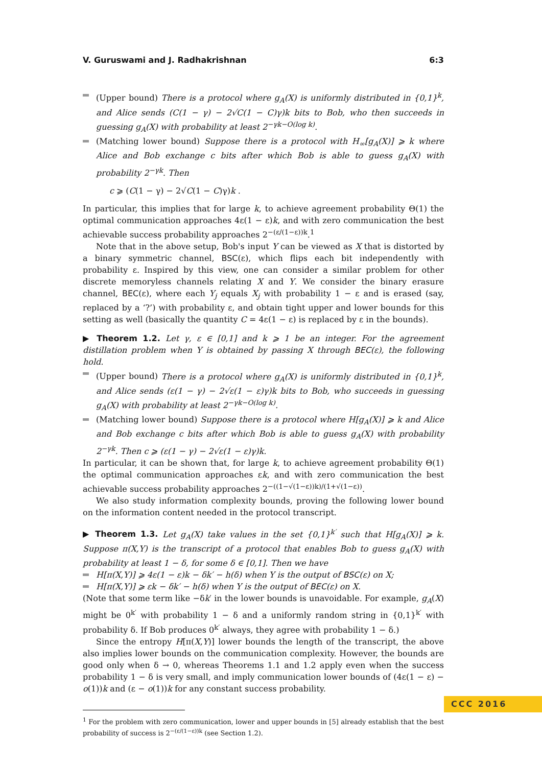V. Guruswami and J. Radhakrishnan 6:3
(Upper bound) There is a protocol where g<sub>A</sub>(X) is uniformly distributed in {0,1}<sup>k</sup>, and Alice sends (C(1 − γ) − 2√C(1 − C)γ)k bits to Bob, who then succeeds in guessing g<sub>A</sub>(X) with probability at least 2<sup>−γk−O(log k)</sup>.
(Matching lower bound) Suppose there is a protocol with H<sub>∞</sub>[g<sub>A</sub>(X)] ⩾ k where Alice and Bob exchange c bits after which Bob is able to guess g<sub>A</sub>(X) with probability 2<sup>−γk</sup>. Then
c ⩾ (C(1 − γ) − 2√C(1 − C)γ)k .
In particular, this implies that for large k, to achieve agreement probability Θ(1) the optimal communication approaches 4ε(1 − ε)k, and with zero communication the best achievable success probability approaches 2<sup>−(ε/(1−ε))k</sup>.<sup>1</sup>
Note that in the above setup, Bob's input Y can be viewed as X that is distorted by a binary symmetric channel, BSC(ε), which flips each bit independently with probability ε. Inspired by this view, one can consider a similar problem for other discrete memoryless channels relating X and Y. We consider the binary erasure channel, BEC(ε), where each Y<sub>j</sub> equals X<sub>j</sub> with probability 1 − ε and is erased (say, replaced by a ‘?’) with probability ε, and obtain tight upper and lower bounds for this setting as well (basically the quantity C = 4ε(1 − ε) is replaced by ε in the bounds).
▶ Theorem 1.2. Let γ, ε ∈ [0,1] and k ⩾ 1 be an integer. For the agreement distillation problem when Y is obtained by passing X through BEC(ε), the following hold.
(Upper bound) There is a protocol where g<sub>A</sub>(X) is uniformly distributed in {0,1}<sup>k</sup>, and Alice sends (ε(1 − γ) − 2√ε(1 − ε)γ)k bits to Bob, who succeeds in guessing g<sub>A</sub>(X) with probability at least 2<sup>−γk−O(log k)</sup>.
(Matching lower bound) Suppose there is a protocol where H[g<sub>A</sub>(X)] ⩾ k and Alice and Bob exchange c bits after which Bob is able to guess g<sub>A</sub>(X) with probability 2<sup>−γk</sup>. Then c ⩾ (ε(1 − γ) − 2√ε(1 − ε)γ)k.
In particular, it can be shown that, for large k, to achieve agreement probability Θ(1) the optimal communication approaches εk, and with zero communication the best achievable success probability approaches 2<sup>−((1−√(1−ε))k)/(1+√(1−ε))</sup>.
We also study information complexity bounds, proving the following lower bound on the information content needed in the protocol transcript.
▶ Theorem 1.3. Let g<sub>A</sub>(X) take values in the set {0,1}<sup>k′</sup> such that H[g<sub>A</sub>(X)] ⩾ k. Suppose π(X,Y) is the transcript of a protocol that enables Bob to guess g<sub>A</sub>(X) with probability at least 1 − δ, for some δ ∈ [0,1]. Then we have
H[π(X,Y)] ⩾ 4ε(1 − ε)k − δk′ − h(δ) when Y is the output of BSC(ε) on X;
H[π(X,Y)] ⩾ εk − δk′ − h(δ) when Y is the output of BEC(ε) on X.
(Note that some term like −δk′ in the lower bounds is unavoidable. For example, g<sub>A</sub>(X) might be 0<sup>k′</sup> with probability 1 − δ and a uniformly random string in {0,1}<sup>k′</sup> with probability δ. If Bob produces 0<sup>k′</sup> always, they agree with probability 1 − δ.)
Since the entropy H[π(X,Y)] lower bounds the length of the transcript, the above also implies lower bounds on the communication complexity. However, the bounds are good only when δ → 0, whereas Theorems 1.1 and 1.2 apply even when the success probability 1 − δ is very small, and imply communication lower bounds of (4ε(1 − ε) − o(1))k and (ε − o(1))k for any constant success probability.
<sup>1</sup> For the problem with zero communication, lower and upper bounds in [5] already establish that the best probability of success is 2<sup>−(ε/(1−ε))k</sup> (see Section 1.2).
CCC 2016